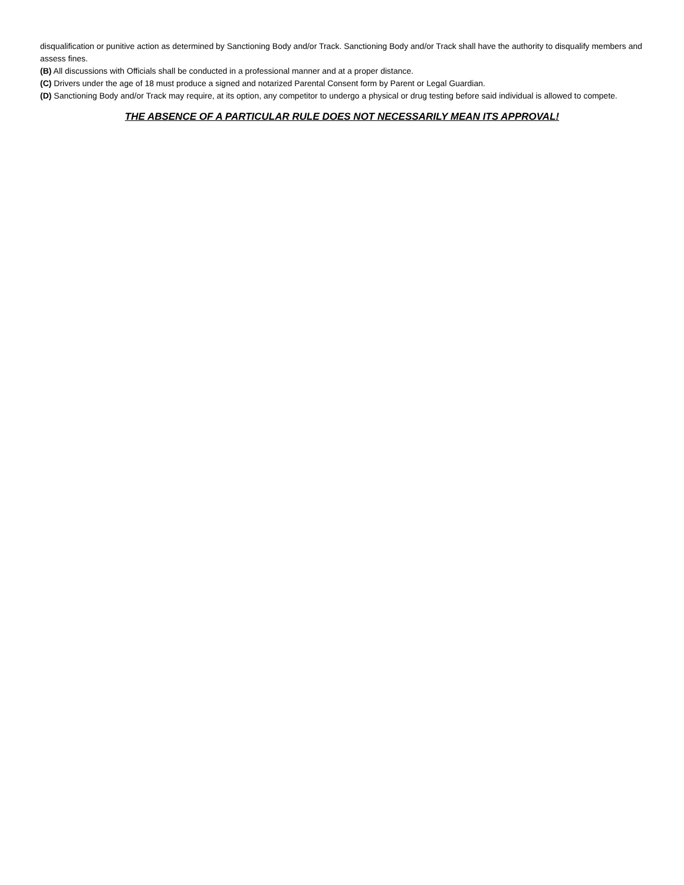disqualification or punitive action as determined by Sanctioning Body and/or Track. Sanctioning Body and/or Track shall have the authority to disqualify members and assess fines.
(B) All discussions with Officials shall be conducted in a professional manner and at a proper distance.
(C) Drivers under the age of 18 must produce a signed and notarized Parental Consent form by Parent or Legal Guardian.
(D) Sanctioning Body and/or Track may require, at its option, any competitor to undergo a physical or drug testing before said individual is allowed to compete.
THE ABSENCE OF A PARTICULAR RULE DOES NOT NECESSARILY MEAN ITS APPROVAL!